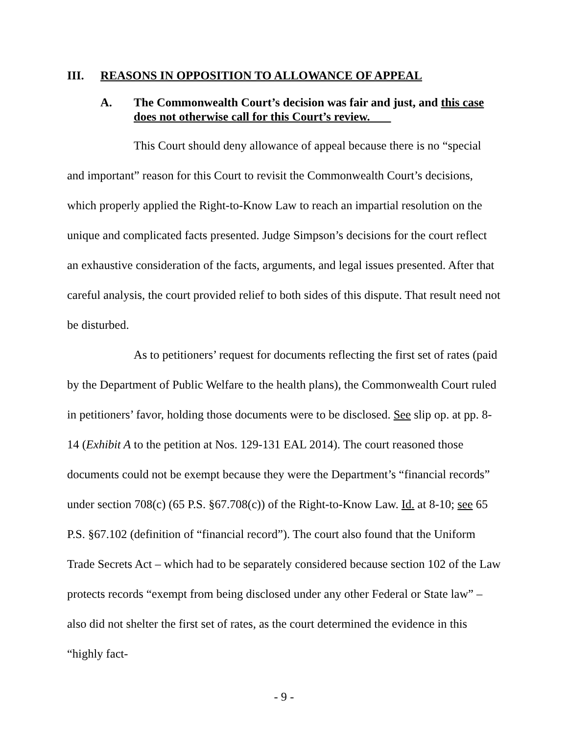III. REASONS IN OPPOSITION TO ALLOWANCE OF APPEAL
A. The Commonwealth Court’s decision was fair and just, and this case does not otherwise call for this Court’s review.
This Court should deny allowance of appeal because there is no “special and important” reason for this Court to revisit the Commonwealth Court’s decisions, which properly applied the Right-to-Know Law to reach an impartial resolution on the unique and complicated facts presented. Judge Simpson’s decisions for the court reflect an exhaustive consideration of the facts, arguments, and legal issues presented. After that careful analysis, the court provided relief to both sides of this dispute. That result need not be disturbed.
As to petitioners’ request for documents reflecting the first set of rates (paid by the Department of Public Welfare to the health plans), the Commonwealth Court ruled in petitioners’ favor, holding those documents were to be disclosed. See slip op. at pp. 8-14 (Exhibit A to the petition at Nos. 129-131 EAL 2014). The court reasoned those documents could not be exempt because they were the Department’s “financial records” under section 708(c) (65 P.S. §67.708(c)) of the Right-to-Know Law. Id. at 8-10; see 65 P.S. §67.102 (definition of “financial record”). The court also found that the Uniform Trade Secrets Act – which had to be separately considered because section 102 of the Law protects records “exempt from being disclosed under any other Federal or State law” – also did not shelter the first set of rates, as the court determined the evidence in this “highly fact-
- 9 -